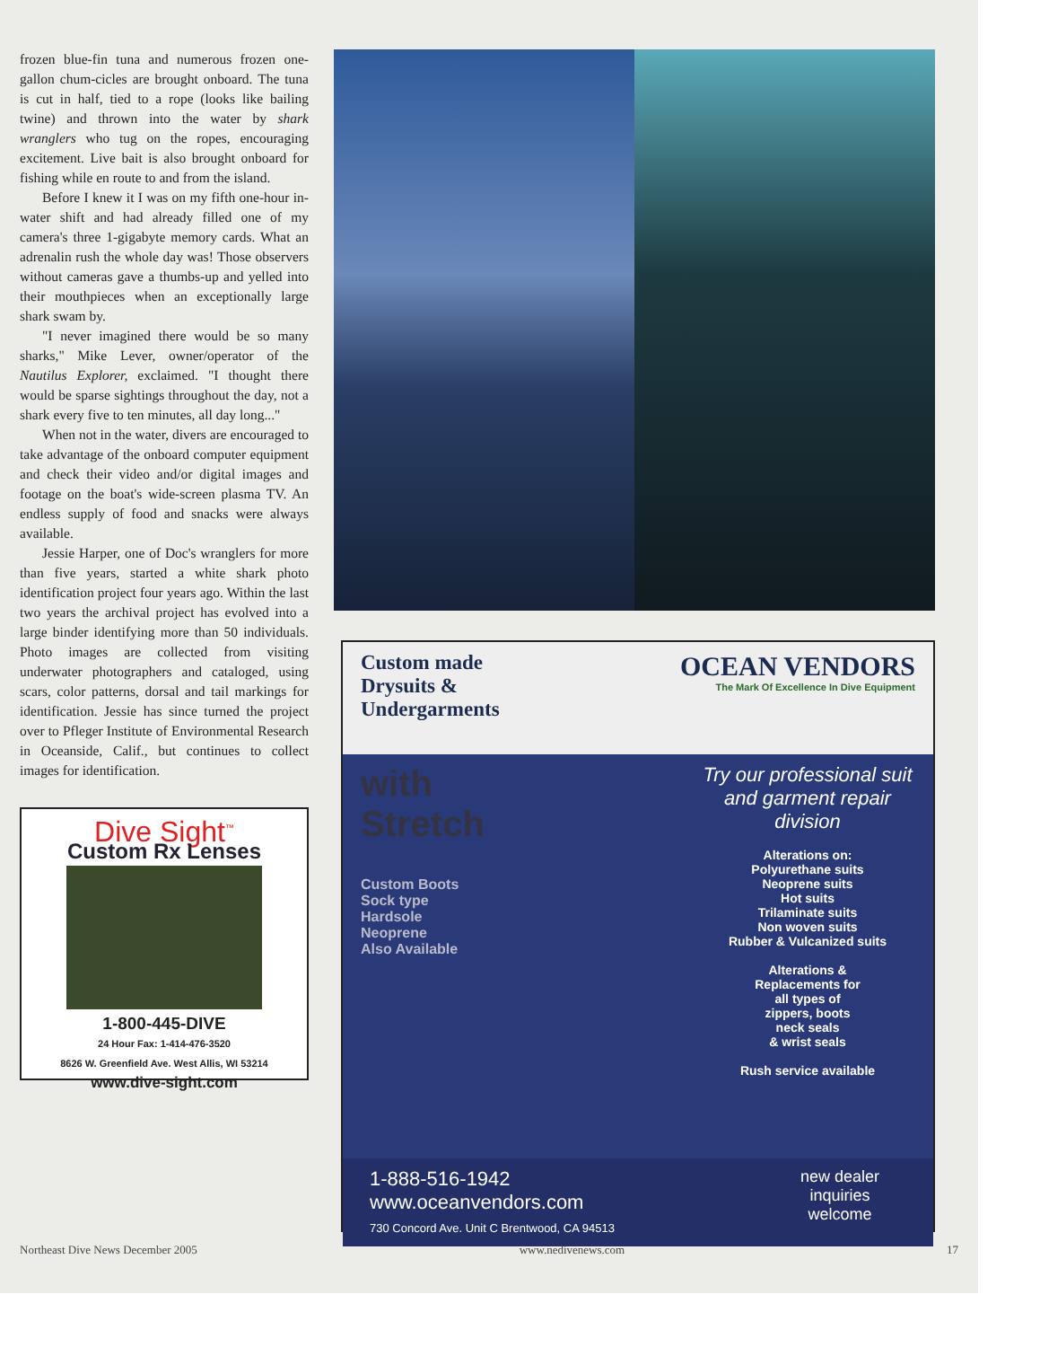frozen blue-fin tuna and numerous frozen one-gallon chum-cicles are brought onboard. The tuna is cut in half, tied to a rope (looks like bailing twine) and thrown into the water by shark wranglers who tug on the ropes, encouraging excitement. Live bait is also brought onboard for fishing while en route to and from the island.
Before I knew it I was on my fifth one-hour in-water shift and had already filled one of my camera's three 1-gigabyte memory cards. What an adrenalin rush the whole day was! Those observers without cameras gave a thumbs-up and yelled into their mouthpieces when an exceptionally large shark swam by.
"I never imagined there would be so many sharks," Mike Lever, owner/operator of the Nautilus Explorer, exclaimed. "I thought there would be sparse sightings throughout the day, not a shark every five to ten minutes, all day long..."
When not in the water, divers are encouraged to take advantage of the onboard computer equipment and check their video and/or digital images and footage on the boat's wide-screen plasma TV. An endless supply of food and snacks were always available.
Jessie Harper, one of Doc's wranglers for more than five years, started a white shark photo identification project four years ago. Within the last two years the archival project has evolved into a large binder identifying more than 50 individuals. Photo images are collected from visiting underwater photographers and cataloged, using scars, color patterns, dorsal and tail markings for identification. Jessie has since turned the project over to Pfleger Institute of Environmental Research in Oceanside, Calif., but continues to collect images for identification.
Dive Sight<sup>™</sup>
Custom Rx Lenses
1-800-445-DIVE
24 Hour Fax: 1-414-476-3520
8626 W. Greenfield Ave. West Allis, WI 53214
www.dive-sight.com
Custom made
Drysuits &
Undergarments
OCEAN VENDORS
The Mark Of Excellence In Dive Equipment
with
Stretch
Custom Boots
Sock type
Hardsole
Neoprene
Also Available
Try our professional suit and garment repair division
Alterations on:
Polyurethane suits
Neoprene suits
Hot suits
Trilaminate suits
Non woven suits
Rubber & Vulcanized suits
Alterations &
Replacements for
all types of
zippers, boots
neck seals
& wrist seals
Rush service available
1-888-516-1942
www.oceanvendors.com
730 Concord Ave. Unit C Brentwood, CA 94513
new dealer
inquiries
welcome
Northeast Dive News December 2005 www.nedivenews.com 17